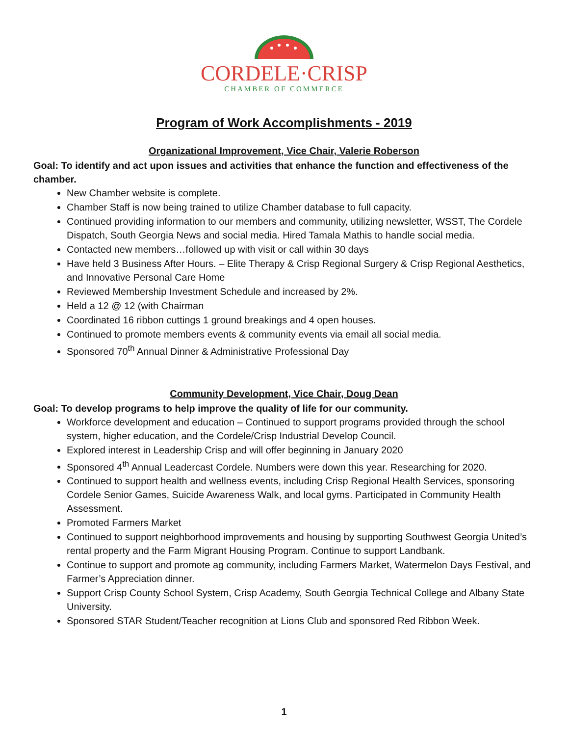CORDELE·CRISP
CHAMBER OF COMMERCE
Program of Work Accomplishments - 2019
Organizational Improvement, Vice Chair, Valerie Roberson
Goal: To identify and act upon issues and activities that enhance the function and effectiveness of the chamber.
New Chamber website is complete.
Chamber Staff is now being trained to utilize Chamber database to full capacity.
Continued providing information to our members and community, utilizing newsletter, WSST, The Cordele Dispatch, South Georgia News and social media. Hired Tamala Mathis to handle social media.
Contacted new members…followed up with visit or call within 30 days
Have held 3 Business After Hours. – Elite Therapy & Crisp Regional Surgery & Crisp Regional Aesthetics, and Innovative Personal Care Home
Reviewed Membership Investment Schedule and increased by 2%.
Held a 12 @ 12 (with Chairman
Coordinated 16 ribbon cuttings 1 ground breakings and 4 open houses.
Continued to promote members events & community events via email all social media.
Sponsored 70<sup>th</sup> Annual Dinner & Administrative Professional Day
Community Development, Vice Chair, Doug Dean
Goal: To develop programs to help improve the quality of life for our community.
Workforce development and education – Continued to support programs provided through the school system, higher education, and the Cordele/Crisp Industrial Develop Council.
Explored interest in Leadership Crisp and will offer beginning in January 2020
Sponsored 4<sup>th</sup> Annual Leadercast Cordele. Numbers were down this year. Researching for 2020.
Continued to support health and wellness events, including Crisp Regional Health Services, sponsoring Cordele Senior Games, Suicide Awareness Walk, and local gyms. Participated in Community Health Assessment.
Promoted Farmers Market
Continued to support neighborhood improvements and housing by supporting Southwest Georgia United’s rental property and the Farm Migrant Housing Program. Continue to support Landbank.
Continue to support and promote ag community, including Farmers Market, Watermelon Days Festival, and Farmer’s Appreciation dinner.
Support Crisp County School System, Crisp Academy, South Georgia Technical College and Albany State University.
Sponsored STAR Student/Teacher recognition at Lions Club and sponsored Red Ribbon Week.
1